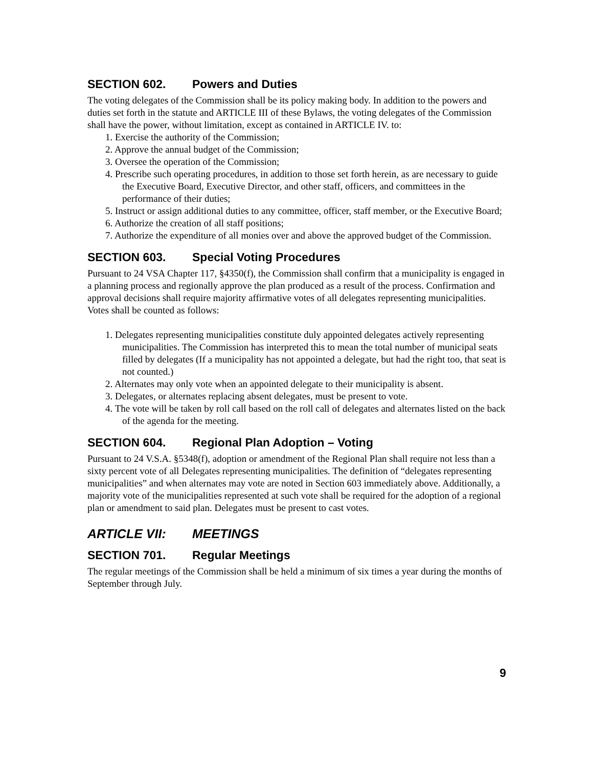SECTION 602. Powers and Duties
The voting delegates of the Commission shall be its policy making body. In addition to the powers and duties set forth in the statute and ARTICLE III of these Bylaws, the voting delegates of the Commission shall have the power, without limitation, except as contained in ARTICLE IV. to:
1. Exercise the authority of the Commission;
2. Approve the annual budget of the Commission;
3. Oversee the operation of the Commission;
4. Prescribe such operating procedures, in addition to those set forth herein, as are necessary to guide the Executive Board, Executive Director, and other staff, officers, and committees in the performance of their duties;
5. Instruct or assign additional duties to any committee, officer, staff member, or the Executive Board;
6. Authorize the creation of all staff positions;
7. Authorize the expenditure of all monies over and above the approved budget of the Commission.
SECTION 603. Special Voting Procedures
Pursuant to 24 VSA Chapter 117, §4350(f), the Commission shall confirm that a municipality is engaged in a planning process and regionally approve the plan produced as a result of the process. Confirmation and approval decisions shall require majority affirmative votes of all delegates representing municipalities. Votes shall be counted as follows:
1. Delegates representing municipalities constitute duly appointed delegates actively representing municipalities. The Commission has interpreted this to mean the total number of municipal seats filled by delegates (If a municipality has not appointed a delegate, but had the right too, that seat is not counted.)
2. Alternates may only vote when an appointed delegate to their municipality is absent.
3. Delegates, or alternates replacing absent delegates, must be present to vote.
4. The vote will be taken by roll call based on the roll call of delegates and alternates listed on the back of the agenda for the meeting.
SECTION 604. Regional Plan Adoption – Voting
Pursuant to 24 V.S.A. §5348(f), adoption or amendment of the Regional Plan shall require not less than a sixty percent vote of all Delegates representing municipalities. The definition of “delegates representing municipalities” and when alternates may vote are noted in Section 603 immediately above. Additionally, a majority vote of the municipalities represented at such vote shall be required for the adoption of a regional plan or amendment to said plan. Delegates must be present to cast votes.
ARTICLE VII: MEETINGS
SECTION 701. Regular Meetings
The regular meetings of the Commission shall be held a minimum of six times a year during the months of September through July.
9